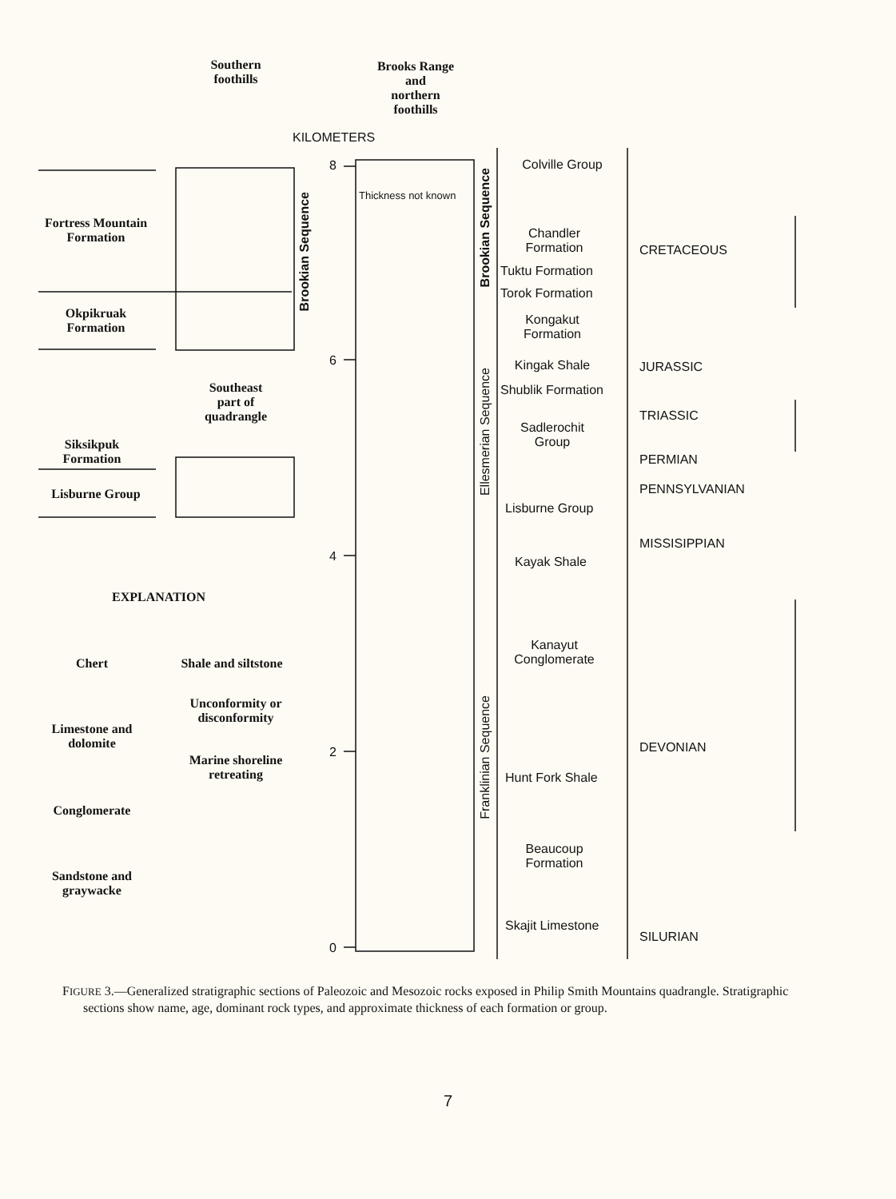Southern
foothills
Brooks Range
and
northern
foothills
KILOMETERS
Fortress Mountain
Formation
Okpikruak
Formation
Southeast
part of
quadrangle
Siksikpuk
Formation
Lisburne Group
Brookian Sequence
8
6
4
2
0
Thickness not known
Brookian Sequence
Ellesmerian Sequence
Franklinian Sequence
Colville Group
Chandler
Formation
Tuktu Formation
Torok Formation
Kongakut
Formation
Kingak Shale
Shublik Formation
Sadlerochit
Group
Lisburne Group
Kayak Shale
Kanayut
Conglomerate
Hunt Fork Shale
Beaucoup
Formation
Skajit Limestone
CRETACEOUS
JURASSIC
TRIASSIC
PERMIAN
PENNSYLVANIAN
MISSISIPPIAN
DEVONIAN
SILURIAN
EXPLANATION
Chert
Shale and siltstone
Unconformity or
disconformity
Limestone and
dolomite
Marine shoreline
retreating
Conglomerate
Sandstone and
graywacke
FIGURE 3.—Generalized stratigraphic sections of Paleozoic and Mesozoic rocks exposed in Philip Smith Mountains quadrangle. Stratigraphic sections show name, age, dominant rock types, and approximate thickness of each formation or group.
7